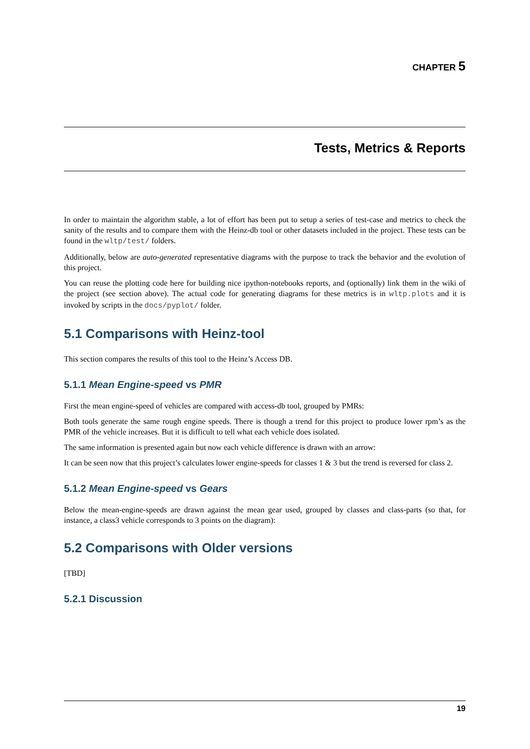CHAPTER 5
Tests, Metrics & Reports
In order to maintain the algorithm stable, a lot of effort has been put to setup a series of test-case and metrics to check the sanity of the results and to compare them with the Heinz-db tool or other datasets included in the project. These tests can be found in the wltp/test/ folders.
Additionally, below are auto-generated representative diagrams with the purpose to track the behavior and the evolution of this project.
You can reuse the plotting code here for building nice ipython-notebooks reports, and (optionally) link them in the wiki of the project (see section above). The actual code for generating diagrams for these metrics is in wltp.plots and it is invoked by scripts in the docs/pyplot/ folder.
5.1 Comparisons with Heinz-tool
This section compares the results of this tool to the Heinz’s Access DB.
5.1.1 Mean Engine-speed vs PMR
First the mean engine-speed of vehicles are compared with access-db tool, grouped by PMRs:
Both tools generate the same rough engine speeds. There is though a trend for this project to produce lower rpm’s as the PMR of the vehicle increases. But it is difficult to tell what each vehicle does isolated.
The same information is presented again but now each vehicle difference is drawn with an arrow:
It can be seen now that this project’s calculates lower engine-speeds for classes 1 & 3 but the trend is reversed for class 2.
5.1.2 Mean Engine-speed vs Gears
Below the mean-engine-speeds are drawn against the mean gear used, grouped by classes and class-parts (so that, for instance, a class3 vehicle corresponds to 3 points on the diagram):
5.2 Comparisons with Older versions
[TBD]
5.2.1 Discussion
19